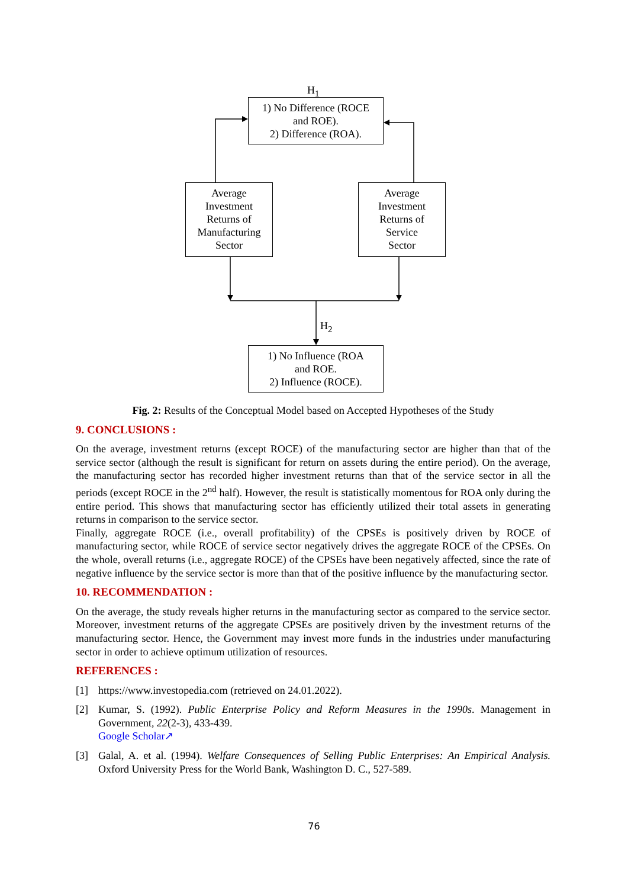H<sub>1</sub>
1) No Difference (ROCE
and ROE).
2) Difference (ROA).
Average
Investment
Returns of
Manufacturing
Sector
Average
Investment
Returns of
Service
Sector
H<sub>2</sub>
1) No Influence (ROA
and ROE.
2) Influence (ROCE).
Fig. 2: Results of the Conceptual Model based on Accepted Hypotheses of the Study
9. CONCLUSIONS :
On the average, investment returns (except ROCE) of the manufacturing sector are higher than that of the service sector (although the result is significant for return on assets during the entire period). On the average, the manufacturing sector has recorded higher investment returns than that of the service sector in all the periods (except ROCE in the 2<sup>nd</sup> half). However, the result is statistically momentous for ROA only during the entire period. This shows that manufacturing sector has efficiently utilized their total assets in generating returns in comparison to the service sector.
Finally, aggregate ROCE (i.e., overall profitability) of the CPSEs is positively driven by ROCE of manufacturing sector, while ROCE of service sector negatively drives the aggregate ROCE of the CPSEs. On the whole, overall returns (i.e., aggregate ROCE) of the CPSEs have been negatively affected, since the rate of negative influence by the service sector is more than that of the positive influence by the manufacturing sector.
10. RECOMMENDATION :
On the average, the study reveals higher returns in the manufacturing sector as compared to the service sector. Moreover, investment returns of the aggregate CPSEs are positively driven by the investment returns of the manufacturing sector. Hence, the Government may invest more funds in the industries under manufacturing sector in order to achieve optimum utilization of resources.
REFERENCES :
[1] https://www.investopedia.com (retrieved on 24.01.2022).
[2] Kumar, S. (1992). Public Enterprise Policy and Reform Measures in the 1990s. Management in Government, 22(2-3), 433-439.
Google Scholar↗
[3] Galal, A. et al. (1994). Welfare Consequences of Selling Public Enterprises: An Empirical Analysis. Oxford University Press for the World Bank, Washington D. C., 527-589.
76